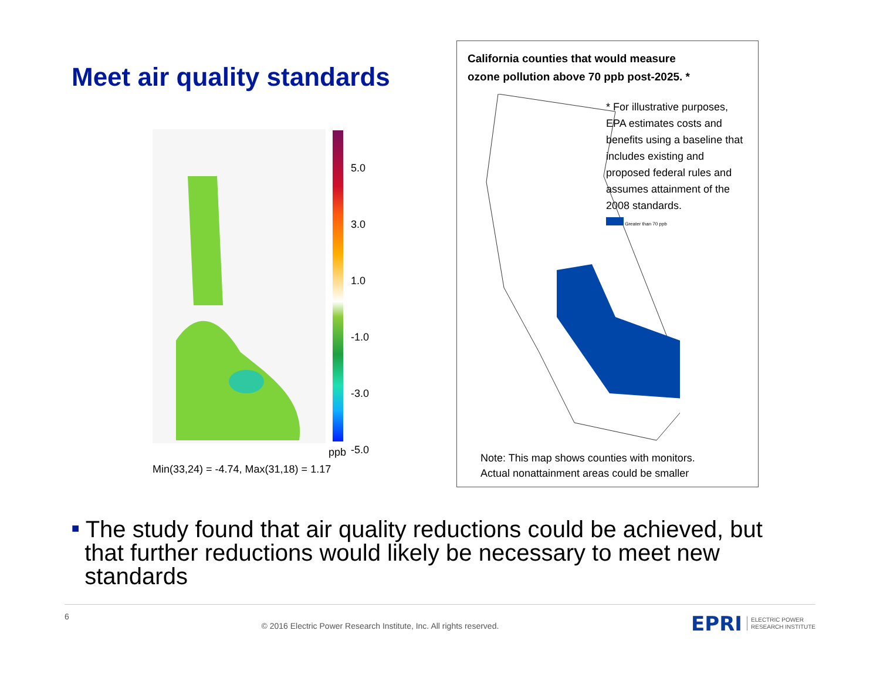Meet air quality standards
5.0
3.0
1.0
-1.0
-3.0
-5.0
ppb
Min(33,24) = -4.74, Max(31,18) = 1.17
California counties that would measure
ozone pollution above 70 ppb post-2025. *
* For illustrative purposes, EPA estimates costs and benefits using a baseline that includes existing and proposed federal rules and assumes attainment of the 2008 standards.
Greater than 70 ppb
Note: This map shows counties with monitors.
Actual nonattainment areas could be smaller
■ The study found that air quality reductions could be achieved, but
that further reductions would likely be necessary to meet new
standards
6 © 2016 Electric Power Research Institute, Inc. All rights reserved. EPRI ELECTRIC POWER
RESEARCH INSTITUTE